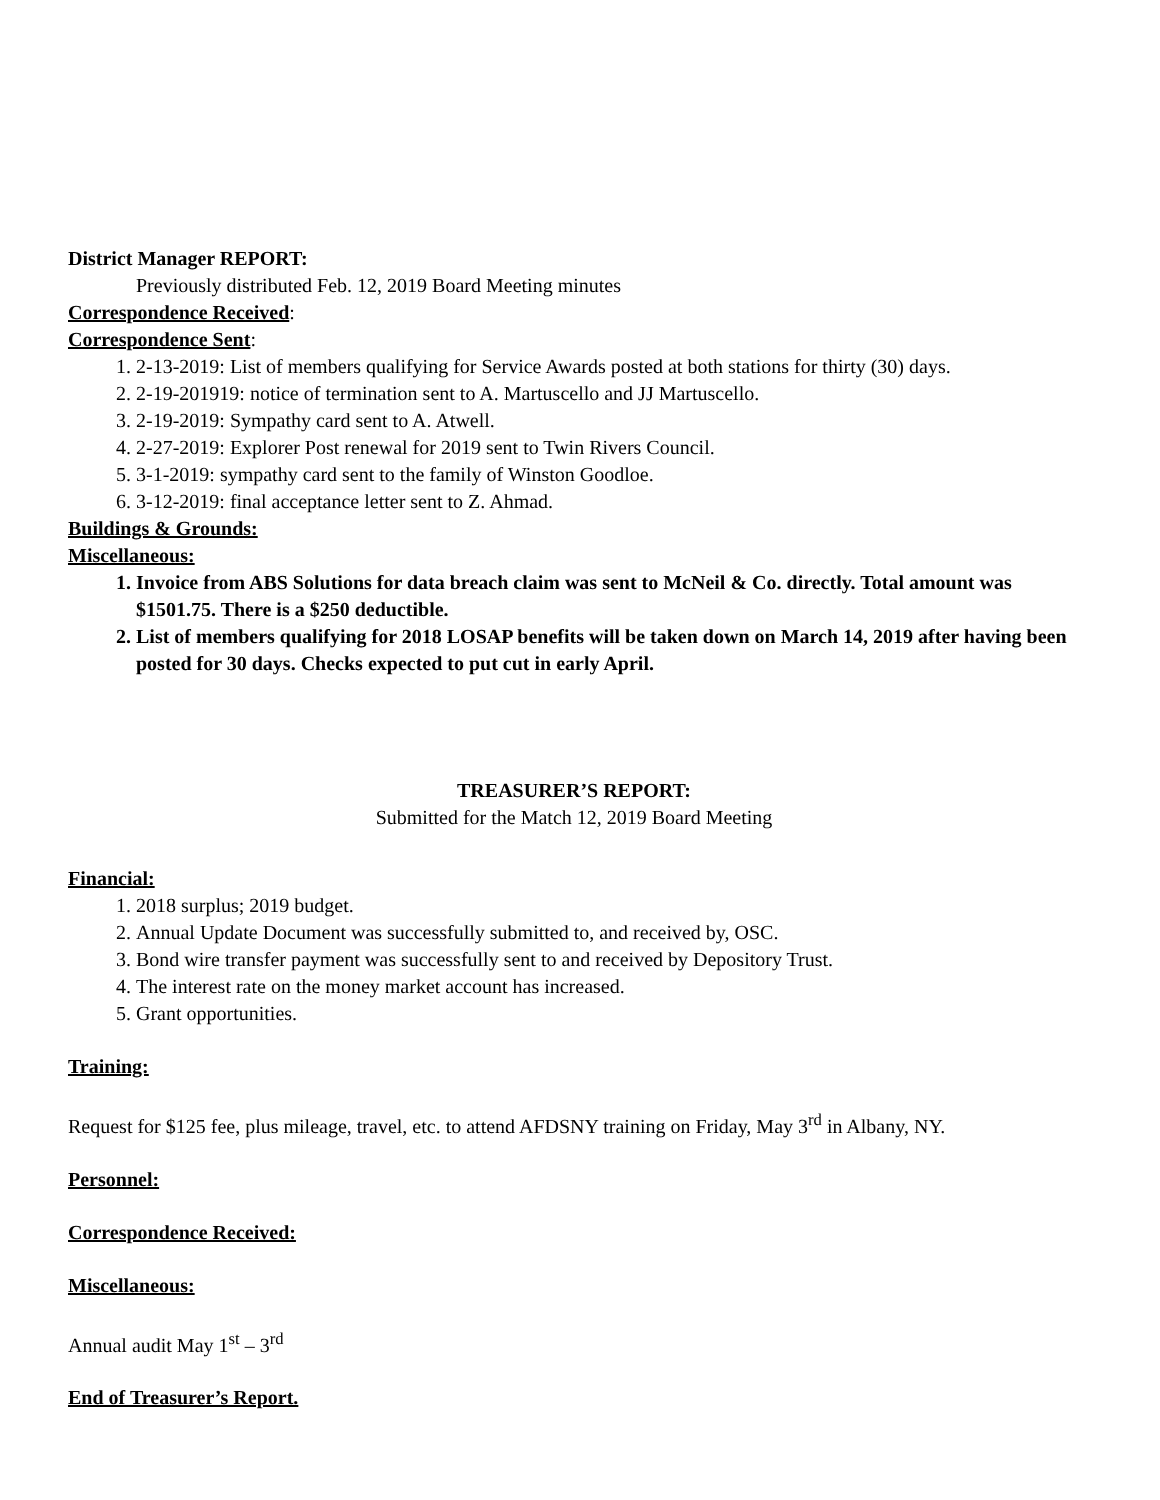District Manager REPORT:
Previously distributed Feb. 12, 2019 Board Meeting minutes
Correspondence Received:
Correspondence Sent:
1. 2-13-2019: List of members qualifying for Service Awards posted at both stations for thirty (30) days.
2. 2-19-201919: notice of termination sent to A. Martuscello and JJ Martuscello.
3. 2-19-2019: Sympathy card sent to A. Atwell.
4. 2-27-2019: Explorer Post renewal for 2019 sent to Twin Rivers Council.
5. 3-1-2019: sympathy card sent to the family of Winston Goodloe.
6. 3-12-2019: final acceptance letter sent to Z. Ahmad.
Buildings & Grounds:
Miscellaneous:
1. Invoice from ABS Solutions for data breach claim was sent to McNeil & Co. directly. Total amount was $1501.75. There is a $250 deductible.
2. List of members qualifying for 2018 LOSAP benefits will be taken down on March 14, 2019 after having been posted for 30 days. Checks expected to put cut in early April.
TREASURER’S REPORT:
Submitted for the Match 12, 2019 Board Meeting
Financial:
1. 2018 surplus; 2019 budget.
2. Annual Update Document was successfully submitted to, and received by, OSC.
3. Bond wire transfer payment was successfully sent to and received by Depository Trust.
4. The interest rate on the money market account has increased.
5. Grant opportunities.
Training:
Request for $125 fee, plus mileage, travel, etc. to attend AFDSNY training on Friday, May 3<sup>rd</sup> in Albany, NY.
Personnel:
Correspondence Received:
Miscellaneous:
Annual audit May 1<sup>st</sup> – 3<sup>rd</sup>
End of Treasurer’s Report.